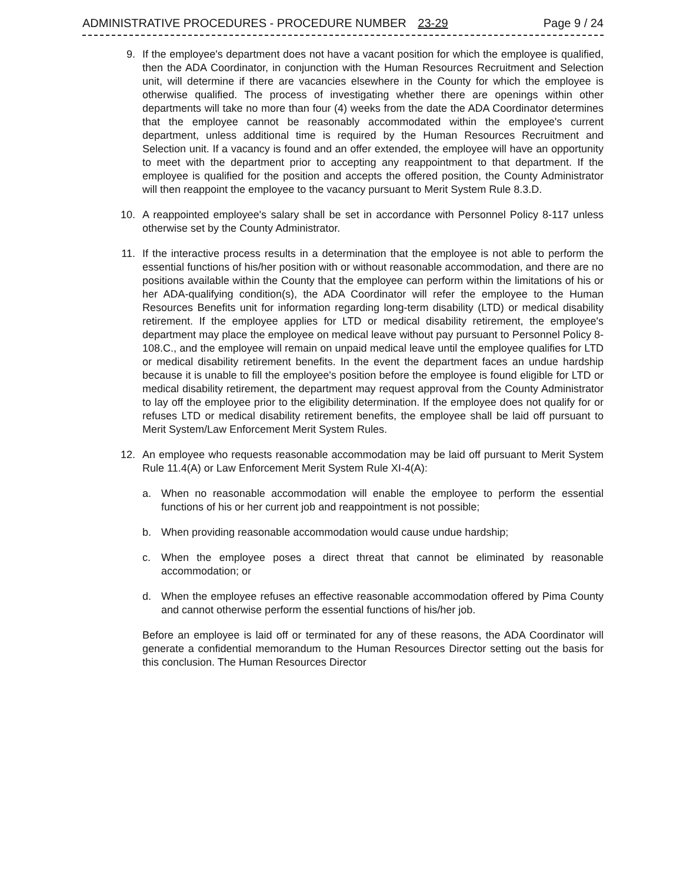ADMINISTRATIVE PROCEDURES - PROCEDURE NUMBER 23-29 Page 9 / 24
9. If the employee's department does not have a vacant position for which the employee is qualified, then the ADA Coordinator, in conjunction with the Human Resources Recruitment and Selection unit, will determine if there are vacancies elsewhere in the County for which the employee is otherwise qualified. The process of investigating whether there are openings within other departments will take no more than four (4) weeks from the date the ADA Coordinator determines that the employee cannot be reasonably accommodated within the employee's current department, unless additional time is required by the Human Resources Recruitment and Selection unit. If a vacancy is found and an offer extended, the employee will have an opportunity to meet with the department prior to accepting any reappointment to that department. If the employee is qualified for the position and accepts the offered position, the County Administrator will then reappoint the employee to the vacancy pursuant to Merit System Rule 8.3.D.
10. A reappointed employee's salary shall be set in accordance with Personnel Policy 8-117 unless otherwise set by the County Administrator.
11. If the interactive process results in a determination that the employee is not able to perform the essential functions of his/her position with or without reasonable accommodation, and there are no positions available within the County that the employee can perform within the limitations of his or her ADA-qualifying condition(s), the ADA Coordinator will refer the employee to the Human Resources Benefits unit for information regarding long-term disability (LTD) or medical disability retirement. If the employee applies for LTD or medical disability retirement, the employee's department may place the employee on medical leave without pay pursuant to Personnel Policy 8-108.C., and the employee will remain on unpaid medical leave until the employee qualifies for LTD or medical disability retirement benefits. In the event the department faces an undue hardship because it is unable to fill the employee's position before the employee is found eligible for LTD or medical disability retirement, the department may request approval from the County Administrator to lay off the employee prior to the eligibility determination. If the employee does not qualify for or refuses LTD or medical disability retirement benefits, the employee shall be laid off pursuant to Merit System/Law Enforcement Merit System Rules.
12. An employee who requests reasonable accommodation may be laid off pursuant to Merit System Rule 11.4(A) or Law Enforcement Merit System Rule XI-4(A):
a. When no reasonable accommodation will enable the employee to perform the essential functions of his or her current job and reappointment is not possible;
b. When providing reasonable accommodation would cause undue hardship;
c. When the employee poses a direct threat that cannot be eliminated by reasonable accommodation; or
d. When the employee refuses an effective reasonable accommodation offered by Pima County and cannot otherwise perform the essential functions of his/her job.
Before an employee is laid off or terminated for any of these reasons, the ADA Coordinator will generate a confidential memorandum to the Human Resources Director setting out the basis for this conclusion. The Human Resources Director